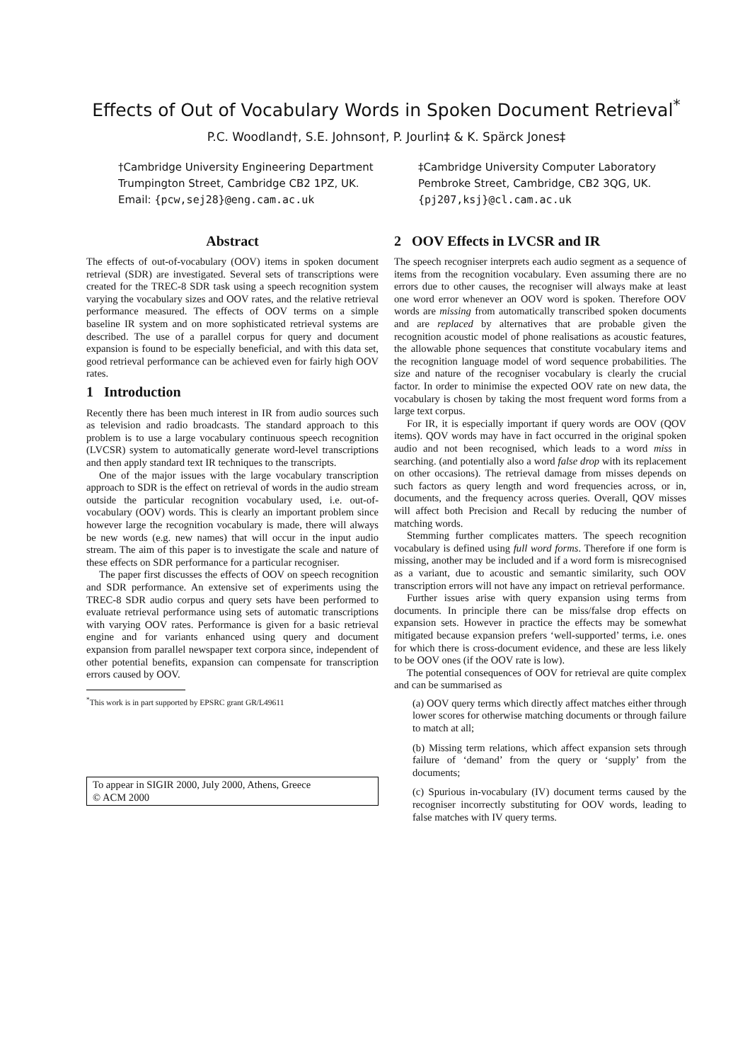Effects of Out of Vocabulary Words in Spoken Document Retrieval<sup>*</sup>
P.C. Woodland†, S.E. Johnson†, P. Jourlin‡ & K. Spärck Jones‡
†Cambridge University Engineering Department
Trumpington Street, Cambridge CB2 1PZ, UK.
Email: {pcw,sej28}@eng.cam.ac.uk
‡Cambridge University Computer Laboratory
Pembroke Street, Cambridge, CB2 3QG, UK.
{pj207,ksj}@cl.cam.ac.uk
Abstract
The effects of out-of-vocabulary (OOV) items in spoken document retrieval (SDR) are investigated. Several sets of transcriptions were created for the TREC-8 SDR task using a speech recognition system varying the vocabulary sizes and OOV rates, and the relative retrieval performance measured. The effects of OOV terms on a simple baseline IR system and on more sophisticated retrieval systems are described. The use of a parallel corpus for query and document expansion is found to be especially beneficial, and with this data set, good retrieval performance can be achieved even for fairly high OOV rates.
1 Introduction
Recently there has been much interest in IR from audio sources such as television and radio broadcasts. The standard approach to this problem is to use a large vocabulary continuous speech recognition (LVCSR) system to automatically generate word-level transcriptions and then apply standard text IR techniques to the transcripts.
One of the major issues with the large vocabulary transcription approach to SDR is the effect on retrieval of words in the audio stream outside the particular recognition vocabulary used, i.e. out-of-vocabulary (OOV) words. This is clearly an important problem since however large the recognition vocabulary is made, there will always be new words (e.g. new names) that will occur in the input audio stream. The aim of this paper is to investigate the scale and nature of these effects on SDR performance for a particular recogniser.
The paper first discusses the effects of OOV on speech recognition and SDR performance. An extensive set of experiments using the TREC-8 SDR audio corpus and query sets have been performed to evaluate retrieval performance using sets of automatic transcriptions with varying OOV rates. Performance is given for a basic retrieval engine and for variants enhanced using query and document expansion from parallel newspaper text corpora since, independent of other potential benefits, expansion can compensate for transcription errors caused by OOV.
<sup>*</sup> This work is in part supported by EPSRC grant GR/L49611
To appear in SIGIR 2000, July 2000, Athens, Greece
© ACM 2000
2 OOV Effects in LVCSR and IR
The speech recogniser interprets each audio segment as a sequence of items from the recognition vocabulary. Even assuming there are no errors due to other causes, the recogniser will always make at least one word error whenever an OOV word is spoken. Therefore OOV words are missing from automatically transcribed spoken documents and are replaced by alternatives that are probable given the recognition acoustic model of phone realisations as acoustic features, the allowable phone sequences that constitute vocabulary items and the recognition language model of word sequence probabilities. The size and nature of the recogniser vocabulary is clearly the crucial factor. In order to minimise the expected OOV rate on new data, the vocabulary is chosen by taking the most frequent word forms from a large text corpus.
For IR, it is especially important if query words are OOV (QOV items). QOV words may have in fact occurred in the original spoken audio and not been recognised, which leads to a word miss in searching. (and potentially also a word false drop with its replacement on other occasions). The retrieval damage from misses depends on such factors as query length and word frequencies across, or in, documents, and the frequency across queries. Overall, QOV misses will affect both Precision and Recall by reducing the number of matching words.
Stemming further complicates matters. The speech recognition vocabulary is defined using full word forms. Therefore if one form is missing, another may be included and if a word form is misrecognised as a variant, due to acoustic and semantic similarity, such OOV transcription errors will not have any impact on retrieval performance.
Further issues arise with query expansion using terms from documents. In principle there can be miss/false drop effects on expansion sets. However in practice the effects may be somewhat mitigated because expansion prefers ‘well-supported’ terms, i.e. ones for which there is cross-document evidence, and these are less likely to be OOV ones (if the OOV rate is low).
The potential consequences of OOV for retrieval are quite complex and can be summarised as
(a) OOV query terms which directly affect matches either through lower scores for otherwise matching documents or through failure to match at all;
(b) Missing term relations, which affect expansion sets through failure of ‘demand’ from the query or ‘supply’ from the documents;
(c) Spurious in-vocabulary (IV) document terms caused by the recogniser incorrectly substituting for OOV words, leading to false matches with IV query terms.